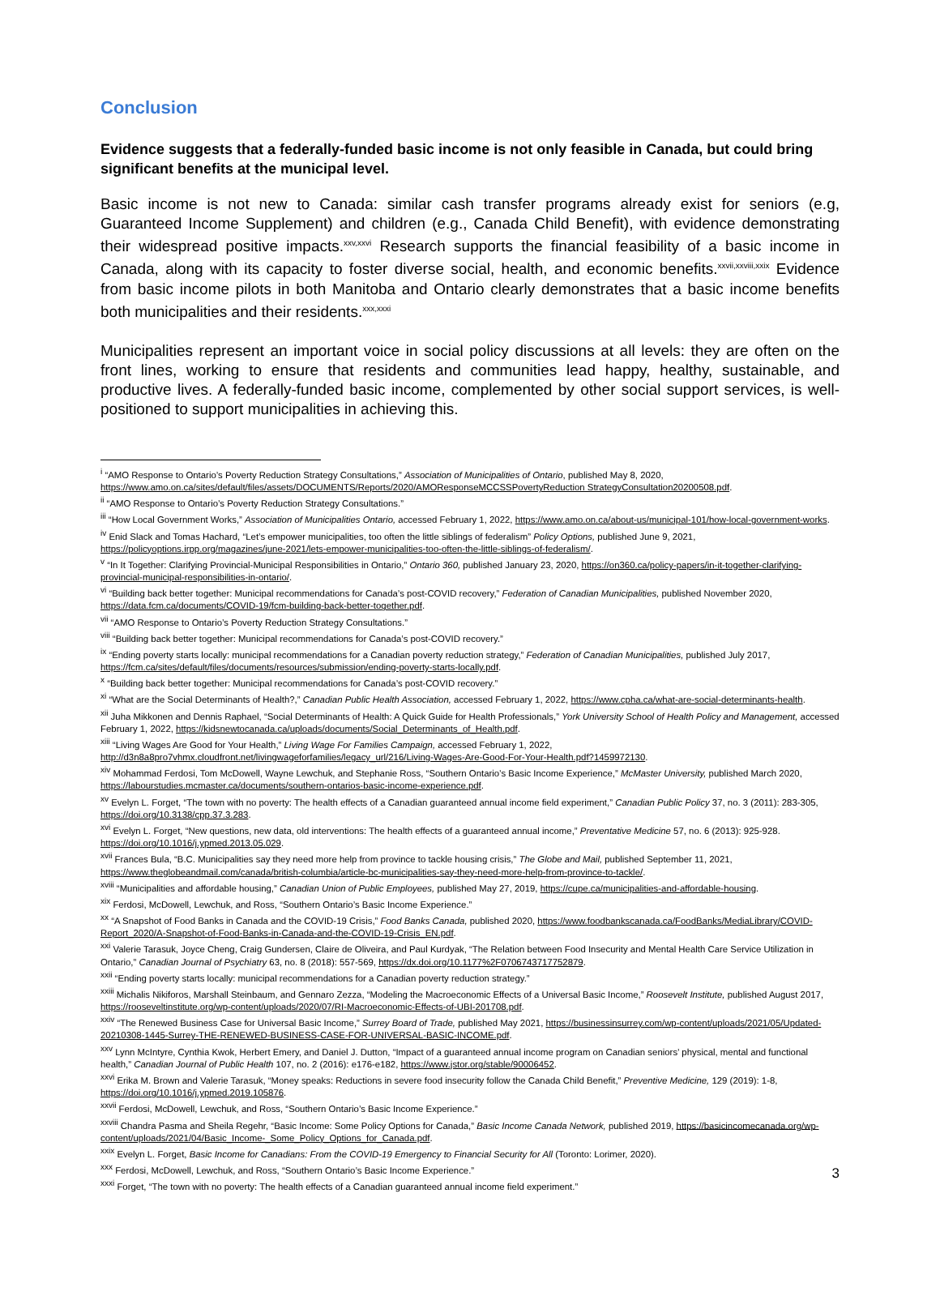Conclusion
Evidence suggests that a federally-funded basic income is not only feasible in Canada, but could bring significant benefits at the municipal level.
Basic income is not new to Canada: similar cash transfer programs already exist for seniors (e.g, Guaranteed Income Supplement) and children (e.g., Canada Child Benefit), with evidence demonstrating their widespread positive impacts.<sup>xxv,xxvi</sup> Research supports the financial feasibility of a basic income in Canada, along with its capacity to foster diverse social, health, and economic benefits.<sup>xxvii,xxviii,xxix</sup> Evidence from basic income pilots in both Manitoba and Ontario clearly demonstrates that a basic income benefits both municipalities and their residents.<sup>xxx,xxxi</sup>
Municipalities represent an important voice in social policy discussions at all levels: they are often on the front lines, working to ensure that residents and communities lead happy, healthy, sustainable, and productive lives. A federally-funded basic income, complemented by other social support services, is well-positioned to support municipalities in achieving this.
<sup>i</sup> “AMO Response to Ontario’s Poverty Reduction Strategy Consultations,” Association of Municipalities of Ontario, published May 8, 2020, https://www.amo.on.ca/sites/default/files/assets/DOCUMENTS/Reports/2020/AMOResponseMCCSSPovertyReduction StrategyConsultation20200508.pdf.
<sup>ii</sup> “AMO Response to Ontario’s Poverty Reduction Strategy Consultations.”
<sup>iii</sup> “How Local Government Works,” Association of Municipalities Ontario, accessed February 1, 2022, https://www.amo.on.ca/about-us/municipal-101/how-local-government-works.
<sup>iv</sup> Enid Slack and Tomas Hachard, “Let’s empower municipalities, too often the little siblings of federalism” Policy Options, published June 9, 2021, https://policyoptions.irpp.org/magazines/june-2021/lets-empower-municipalities-too-often-the-little-siblings-of-federalism/.
<sup>v</sup> “In It Together: Clarifying Provincial-Municipal Responsibilities in Ontario,” Ontario 360, published January 23, 2020, https://on360.ca/policy-papers/in-it-together-clarifying-provincial-municipal-responsibilities-in-ontario/.
<sup>vi</sup> “Building back better together: Municipal recommendations for Canada’s post-COVID recovery,” Federation of Canadian Municipalities, published November 2020, https://data.fcm.ca/documents/COVID-19/fcm-building-back-better-together.pdf.
<sup>vii</sup> “AMO Response to Ontario’s Poverty Reduction Strategy Consultations.”
<sup>viii</sup> “Building back better together: Municipal recommendations for Canada’s post-COVID recovery.”
<sup>ix</sup> “Ending poverty starts locally: municipal recommendations for a Canadian poverty reduction strategy,” Federation of Canadian Municipalities, published July 2017, https://fcm.ca/sites/default/files/documents/resources/submission/ending-poverty-starts-locally.pdf.
<sup>x</sup> “Building back better together: Municipal recommendations for Canada’s post-COVID recovery.”
<sup>xi</sup> “What are the Social Determinants of Health?,” Canadian Public Health Association, accessed February 1, 2022, https://www.cpha.ca/what-are-social-determinants-health.
<sup>xii</sup> Juha Mikkonen and Dennis Raphael, “Social Determinants of Health: A Quick Guide for Health Professionals,” York University School of Health Policy and Management, accessed February 1, 2022, https://kidsnewtocanada.ca/uploads/documents/Social_Determinants_of_Health.pdf.
<sup>xiii</sup> “Living Wages Are Good for Your Health,” Living Wage For Families Campaign, accessed February 1, 2022, http://d3n8a8pro7vhmx.cloudfront.net/livingwageforfamilies/legacy_url/216/Living-Wages-Are-Good-For-Your-Health.pdf?1459972130.
<sup>xiv</sup> Mohammad Ferdosi, Tom McDowell, Wayne Lewchuk, and Stephanie Ross, “Southern Ontario’s Basic Income Experience,” McMaster University, published March 2020, https://labourstudies.mcmaster.ca/documents/southern-ontarios-basic-income-experience.pdf.
<sup>xv</sup> Evelyn L. Forget, “The town with no poverty: The health effects of a Canadian guaranteed annual income field experiment,” Canadian Public Policy 37, no. 3 (2011): 283-305, https://doi.org/10.3138/cpp.37.3.283.
<sup>xvi</sup> Evelyn L. Forget, “New questions, new data, old interventions: The health effects of a guaranteed annual income,” Preventative Medicine 57, no. 6 (2013): 925-928. https://doi.org/10.1016/j.ypmed.2013.05.029.
<sup>xvii</sup> Frances Bula, “B.C. Municipalities say they need more help from province to tackle housing crisis,” The Globe and Mail, published September 11, 2021, https://www.theglobeandmail.com/canada/british-columbia/article-bc-municipalities-say-they-need-more-help-from-province-to-tackle/.
<sup>xviii</sup> “Municipalities and affordable housing,” Canadian Union of Public Employees, published May 27, 2019, https://cupe.ca/municipalities-and-affordable-housing.
<sup>xix</sup> Ferdosi, McDowell, Lewchuk, and Ross, “Southern Ontario’s Basic Income Experience.”
<sup>xx</sup> “A Snapshot of Food Banks in Canada and the COVID-19 Crisis,” Food Banks Canada, published 2020, https://www.foodbankscanada.ca/FoodBanks/MediaLibrary/COVID-Report_2020/A-Snapshot-of-Food-Banks-in-Canada-and-the-COVID-19-Crisis_EN.pdf.
<sup>xxi</sup> Valerie Tarasuk, Joyce Cheng, Craig Gundersen, Claire de Oliveira, and Paul Kurdyak, “The Relation between Food Insecurity and Mental Health Care Service Utilization in Ontario,” Canadian Journal of Psychiatry 63, no. 8 (2018): 557-569, https://dx.doi.org/10.1177%2F0706743717752879.
<sup>xxii</sup> “Ending poverty starts locally: municipal recommendations for a Canadian poverty reduction strategy.”
<sup>xxiii</sup> Michalis Nikiforos, Marshall Steinbaum, and Gennaro Zezza, “Modeling the Macroeconomic Effects of a Universal Basic Income,” Roosevelt Institute, published August 2017, https://rooseveltinstitute.org/wp-content/uploads/2020/07/RI-Macroeconomic-Effects-of-UBI-201708.pdf.
<sup>xxiv</sup> “The Renewed Business Case for Universal Basic Income,” Surrey Board of Trade, published May 2021, https://businessinsurrey.com/wp-content/uploads/2021/05/Updated-20210308-1445-Surrey-THE-RENEWED-BUSINESS-CASE-FOR-UNIVERSAL-BASIC-INCOME.pdf.
<sup>xxv</sup> Lynn McIntyre, Cynthia Kwok, Herbert Emery, and Daniel J. Dutton, “Impact of a guaranteed annual income program on Canadian seniors’ physical, mental and functional health,” Canadian Journal of Public Health 107, no. 2 (2016): e176-e182, https://www.jstor.org/stable/90006452.
<sup>xxvi</sup> Erika M. Brown and Valerie Tarasuk, “Money speaks: Reductions in severe food insecurity follow the Canada Child Benefit,” Preventive Medicine, 129 (2019): 1-8, https://doi.org/10.1016/j.ypmed.2019.105876.
<sup>xxvii</sup> Ferdosi, McDowell, Lewchuk, and Ross, “Southern Ontario’s Basic Income Experience.”
<sup>xxviii</sup> Chandra Pasma and Sheila Regehr, “Basic Income: Some Policy Options for Canada,” Basic Income Canada Network, published 2019, https://basicincomecanada.org/wp-content/uploads/2021/04/Basic_Income-_Some_Policy_Options_for_Canada.pdf.
<sup>xxix</sup> Evelyn L. Forget, Basic Income for Canadians: From the COVID-19 Emergency to Financial Security for All (Toronto: Lorimer, 2020).
<sup>xxx</sup> Ferdosi, McDowell, Lewchuk, and Ross, “Southern Ontario’s Basic Income Experience.”
<sup>xxxi</sup> Forget, “The town with no poverty: The health effects of a Canadian guaranteed annual income field experiment.”
3